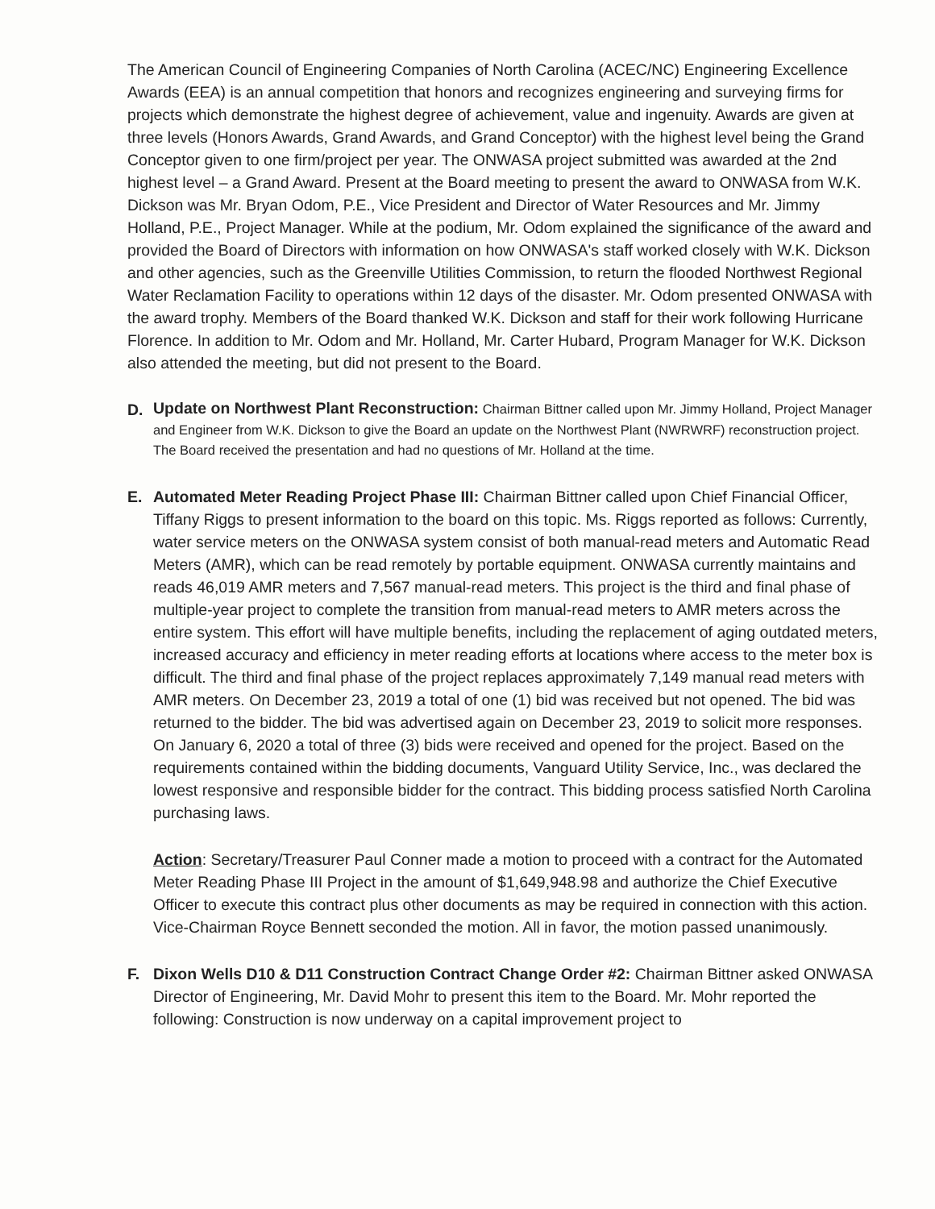The American Council of Engineering Companies of North Carolina (ACEC/NC) Engineering Excellence Awards (EEA) is an annual competition that honors and recognizes engineering and surveying firms for projects which demonstrate the highest degree of achievement, value and ingenuity. Awards are given at three levels (Honors Awards, Grand Awards, and Grand Conceptor) with the highest level being the Grand Conceptor given to one firm/project per year. The ONWASA project submitted was awarded at the 2nd highest level – a Grand Award. Present at the Board meeting to present the award to ONWASA from W.K. Dickson was Mr. Bryan Odom, P.E., Vice President and Director of Water Resources and Mr. Jimmy Holland, P.E., Project Manager. While at the podium, Mr. Odom explained the significance of the award and provided the Board of Directors with information on how ONWASA's staff worked closely with W.K. Dickson and other agencies, such as the Greenville Utilities Commission, to return the flooded Northwest Regional Water Reclamation Facility to operations within 12 days of the disaster. Mr. Odom presented ONWASA with the award trophy. Members of the Board thanked W.K. Dickson and staff for their work following Hurricane Florence. In addition to Mr. Odom and Mr. Holland, Mr. Carter Hubard, Program Manager for W.K. Dickson also attended the meeting, but did not present to the Board.
D.
Update on Northwest Plant Reconstruction: Chairman Bittner called upon Mr. Jimmy Holland, Project Manager and Engineer from W.K. Dickson to give the Board an update on the Northwest Plant (NWRWRF) reconstruction project. The Board received the presentation and had no questions of Mr. Holland at the time.
E. Automated Meter Reading Project Phase III: Chairman Bittner called upon Chief Financial Officer, Tiffany Riggs to present information to the board on this topic. Ms. Riggs reported as follows: Currently, water service meters on the ONWASA system consist of both manual-read meters and Automatic Read Meters (AMR), which can be read remotely by portable equipment. ONWASA currently maintains and reads 46,019 AMR meters and 7,567 manual-read meters. This project is the third and final phase of multiple-year project to complete the transition from manual-read meters to AMR meters across the entire system. This effort will have multiple benefits, including the replacement of aging outdated meters, increased accuracy and efficiency in meter reading efforts at locations where access to the meter box is difficult. The third and final phase of the project replaces approximately 7,149 manual read meters with AMR meters. On December 23, 2019 a total of one (1) bid was received but not opened. The bid was returned to the bidder. The bid was advertised again on December 23, 2019 to solicit more responses. On January 6, 2020 a total of three (3) bids were received and opened for the project. Based on the requirements contained within the bidding documents, Vanguard Utility Service, Inc., was declared the lowest responsive and responsible bidder for the contract. This bidding process satisfied North Carolina purchasing laws.
Action: Secretary/Treasurer Paul Conner made a motion to proceed with a contract for the Automated Meter Reading Phase III Project in the amount of $1,649,948.98 and authorize the Chief Executive Officer to execute this contract plus other documents as may be required in connection with this action. Vice-Chairman Royce Bennett seconded the motion. All in favor, the motion passed unanimously.
F. Dixon Wells D10 & D11 Construction Contract Change Order #2: Chairman Bittner asked ONWASA Director of Engineering, Mr. David Mohr to present this item to the Board. Mr. Mohr reported the following: Construction is now underway on a capital improvement project to